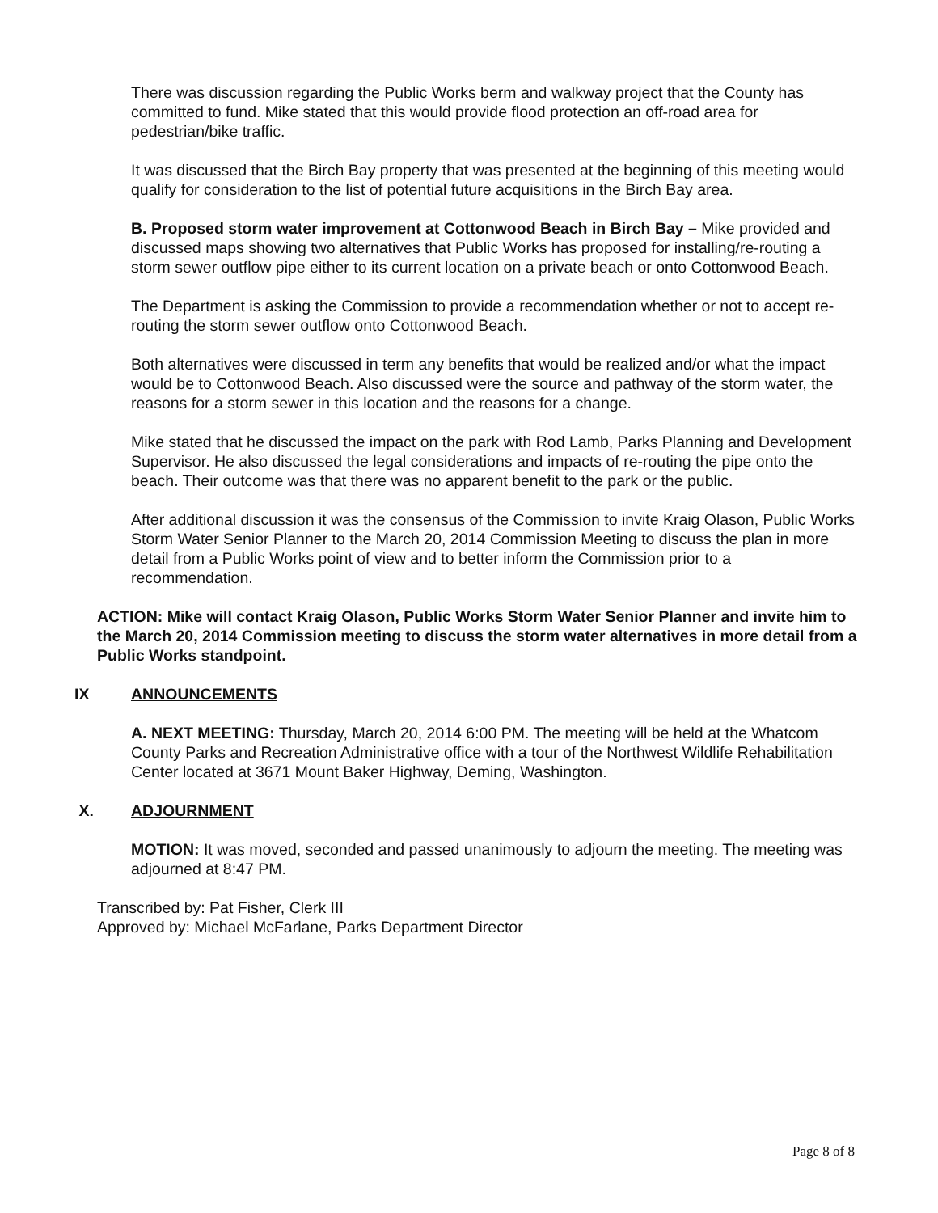There was discussion regarding the Public Works berm and walkway project that the County has committed to fund. Mike stated that this would provide flood protection an off-road area for pedestrian/bike traffic.
It was discussed that the Birch Bay property that was presented at the beginning of this meeting would qualify for consideration to the list of potential future acquisitions in the Birch Bay area.
B. Proposed storm water improvement at Cottonwood Beach in Birch Bay – Mike provided and discussed maps showing two alternatives that Public Works has proposed for installing/re-routing a storm sewer outflow pipe either to its current location on a private beach or onto Cottonwood Beach.
The Department is asking the Commission to provide a recommendation whether or not to accept re-routing the storm sewer outflow onto Cottonwood Beach.
Both alternatives were discussed in term any benefits that would be realized and/or what the impact would be to Cottonwood Beach. Also discussed were the source and pathway of the storm water, the reasons for a storm sewer in this location and the reasons for a change.
Mike stated that he discussed the impact on the park with Rod Lamb, Parks Planning and Development Supervisor. He also discussed the legal considerations and impacts of re-routing the pipe onto the beach. Their outcome was that there was no apparent benefit to the park or the public.
After additional discussion it was the consensus of the Commission to invite Kraig Olason, Public Works Storm Water Senior Planner to the March 20, 2014 Commission Meeting to discuss the plan in more detail from a Public Works point of view and to better inform the Commission prior to a recommendation.
ACTION: Mike will contact Kraig Olason, Public Works Storm Water Senior Planner and invite him to the March 20, 2014 Commission meeting to discuss the storm water alternatives in more detail from a Public Works standpoint.
IX ANNOUNCEMENTS
A. NEXT MEETING: Thursday, March 20, 2014 6:00 PM. The meeting will be held at the Whatcom County Parks and Recreation Administrative office with a tour of the Northwest Wildlife Rehabilitation Center located at 3671 Mount Baker Highway, Deming, Washington.
X. ADJOURNMENT
MOTION: It was moved, seconded and passed unanimously to adjourn the meeting. The meeting was adjourned at 8:47 PM.
Transcribed by: Pat Fisher, Clerk III
Approved by: Michael McFarlane, Parks Department Director
Page 8 of 8